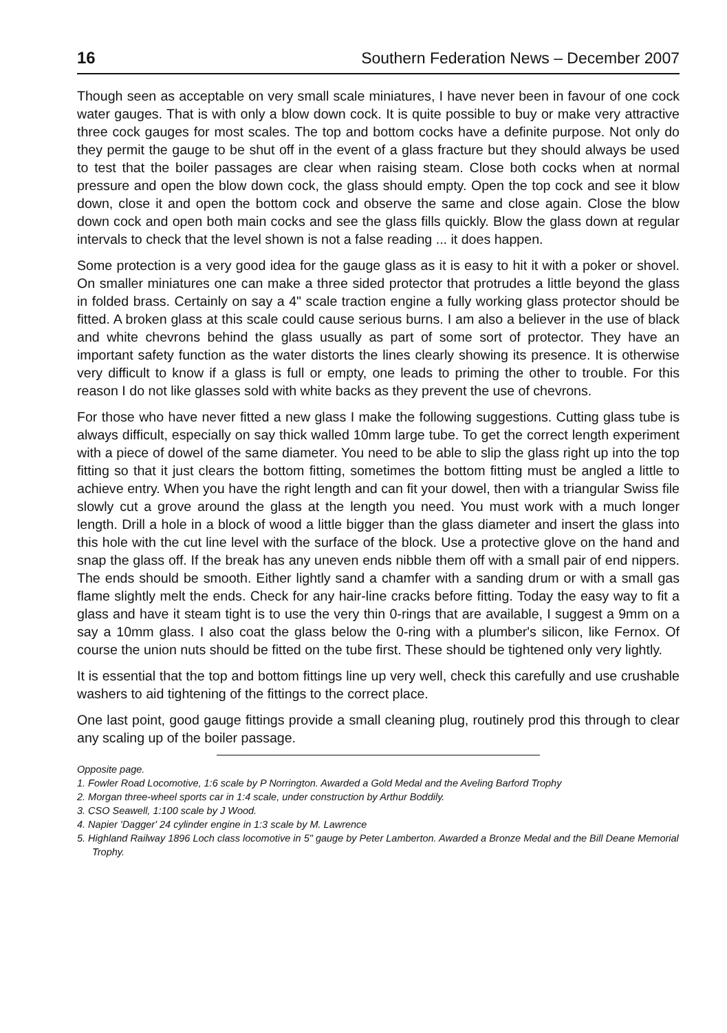16 Southern Federation News – December 2007
Though seen as acceptable on very small scale miniatures, I have never been in favour of one cock water gauges. That is with only a blow down cock. It is quite possible to buy or make very attractive three cock gauges for most scales. The top and bottom cocks have a definite purpose. Not only do they permit the gauge to be shut off in the event of a glass fracture but they should always be used to test that the boiler passages are clear when raising steam. Close both cocks when at normal pressure and open the blow down cock, the glass should empty. Open the top cock and see it blow down, close it and open the bottom cock and observe the same and close again. Close the blow down cock and open both main cocks and see the glass fills quickly. Blow the glass down at regular intervals to check that the level shown is not a false reading ... it does happen.
Some protection is a very good idea for the gauge glass as it is easy to hit it with a poker or shovel. On smaller miniatures one can make a three sided protector that protrudes a little beyond the glass in folded brass. Certainly on say a 4" scale traction engine a fully working glass protector should be fitted. A broken glass at this scale could cause serious burns. I am also a believer in the use of black and white chevrons behind the glass usually as part of some sort of protector. They have an important safety function as the water distorts the lines clearly showing its presence. It is otherwise very difficult to know if a glass is full or empty, one leads to priming the other to trouble. For this reason I do not like glasses sold with white backs as they prevent the use of chevrons.
For those who have never fitted a new glass I make the following suggestions. Cutting glass tube is always difficult, especially on say thick walled 10mm large tube. To get the correct length experiment with a piece of dowel of the same diameter. You need to be able to slip the glass right up into the top fitting so that it just clears the bottom fitting, sometimes the bottom fitting must be angled a little to achieve entry. When you have the right length and can fit your dowel, then with a triangular Swiss file slowly cut a grove around the glass at the length you need. You must work with a much longer length. Drill a hole in a block of wood a little bigger than the glass diameter and insert the glass into this hole with the cut line level with the surface of the block. Use a protective glove on the hand and snap the glass off. If the break has any uneven ends nibble them off with a small pair of end nippers. The ends should be smooth. Either lightly sand a chamfer with a sanding drum or with a small gas flame slightly melt the ends. Check for any hair-line cracks before fitting. Today the easy way to fit a glass and have it steam tight is to use the very thin 0-rings that are available, I suggest a 9mm on a say a 10mm glass. I also coat the glass below the 0-ring with a plumber's silicon, like Fernox. Of course the union nuts should be fitted on the tube first. These should be tightened only very lightly.
It is essential that the top and bottom fittings line up very well, check this carefully and use crushable washers to aid tightening of the fittings to the correct place.
One last point, good gauge fittings provide a small cleaning plug, routinely prod this through to clear any scaling up of the boiler passage.
Opposite page.
1. Fowler Road Locomotive, 1:6 scale by P Norrington. Awarded a Gold Medal and the Aveling Barford Trophy
2. Morgan three-wheel sports car in 1:4 scale, under construction by Arthur Boddily.
3. CSO Seawell, 1:100 scale by J Wood.
4. Napier 'Dagger' 24 cylinder engine in 1:3 scale by M. Lawrence
5. Highland Railway 1896 Loch class locomotive in 5" gauge by Peter Lamberton. Awarded a Bronze Medal and the Bill Deane Memorial Trophy.